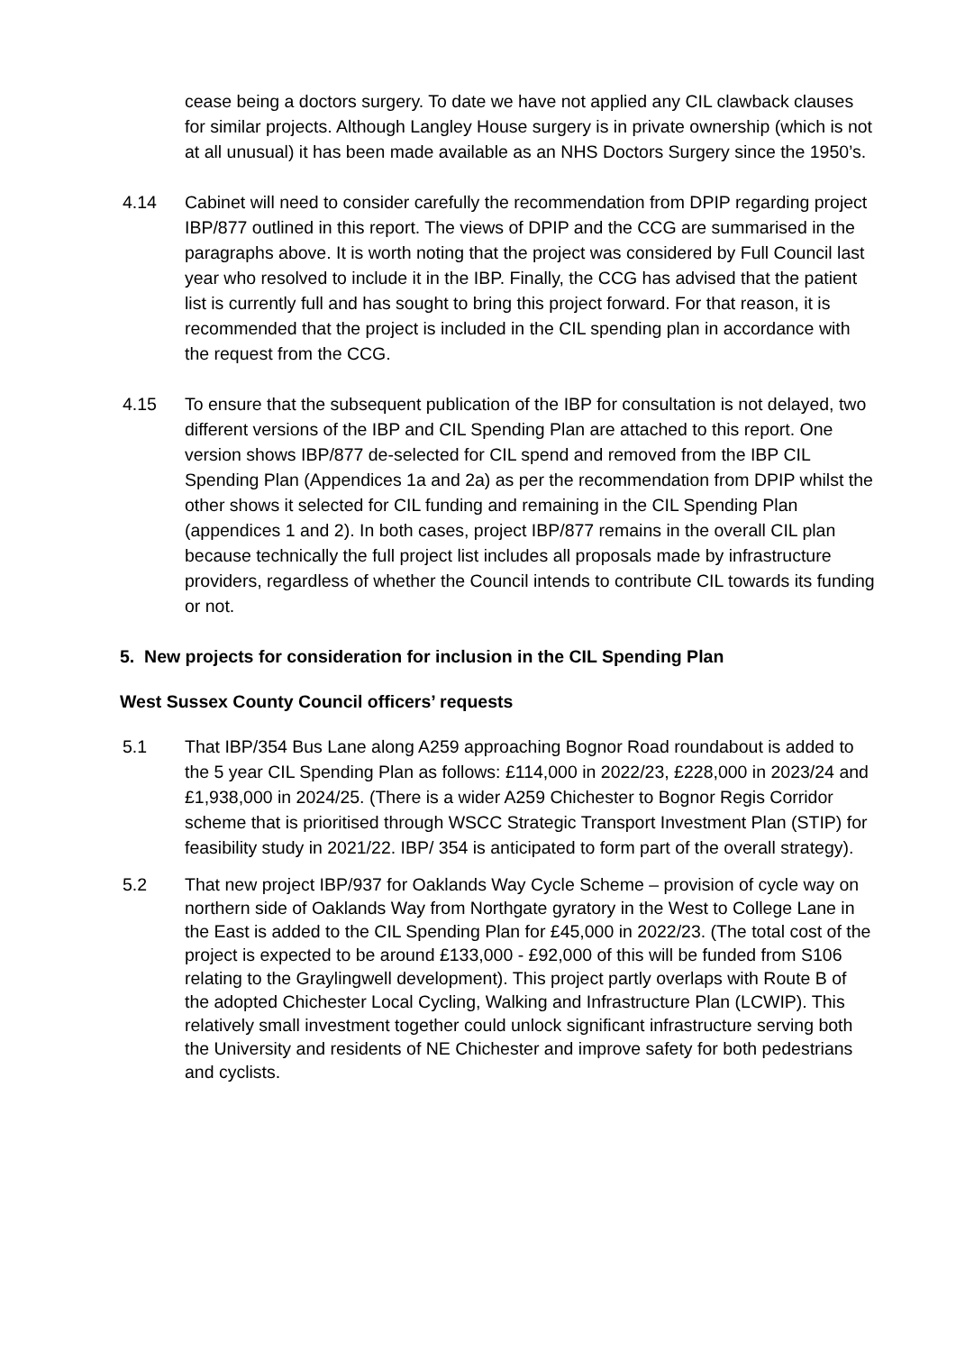cease being a doctors surgery. To date we have not applied any CIL clawback clauses for similar projects. Although Langley House surgery is in private ownership (which is not at all unusual) it has been made available as an NHS Doctors Surgery since the 1950’s.
4.14 Cabinet will need to consider carefully the recommendation from DPIP regarding project IBP/877 outlined in this report. The views of DPIP and the CCG are summarised in the paragraphs above. It is worth noting that the project was considered by Full Council last year who resolved to include it in the IBP. Finally, the CCG has advised that the patient list is currently full and has sought to bring this project forward. For that reason, it is recommended that the project is included in the CIL spending plan in accordance with the request from the CCG.
4.15 To ensure that the subsequent publication of the IBP for consultation is not delayed, two different versions of the IBP and CIL Spending Plan are attached to this report. One version shows IBP/877 de-selected for CIL spend and removed from the IBP CIL Spending Plan (Appendices 1a and 2a) as per the recommendation from DPIP whilst the other shows it selected for CIL funding and remaining in the CIL Spending Plan (appendices 1 and 2). In both cases, project IBP/877 remains in the overall CIL plan because technically the full project list includes all proposals made by infrastructure providers, regardless of whether the Council intends to contribute CIL towards its funding or not.
5. New projects for consideration for inclusion in the CIL Spending Plan
West Sussex County Council officers’ requests
5.1 That IBP/354 Bus Lane along A259 approaching Bognor Road roundabout is added to the 5 year CIL Spending Plan as follows: £114,000 in 2022/23, £228,000 in 2023/24 and £1,938,000 in 2024/25. (There is a wider A259 Chichester to Bognor Regis Corridor scheme that is prioritised through WSCC Strategic Transport Investment Plan (STIP) for feasibility study in 2021/22. IBP/ 354 is anticipated to form part of the overall strategy).
5.2 That new project IBP/937 for Oaklands Way Cycle Scheme – provision of cycle way on northern side of Oaklands Way from Northgate gyratory in the West to College Lane in the East is added to the CIL Spending Plan for £45,000 in 2022/23. (The total cost of the project is expected to be around £133,000 - £92,000 of this will be funded from S106 relating to the Graylingwell development). This project partly overlaps with Route B of the adopted Chichester Local Cycling, Walking and Infrastructure Plan (LCWIP). This relatively small investment together could unlock significant infrastructure serving both the University and residents of NE Chichester and improve safety for both pedestrians and cyclists.